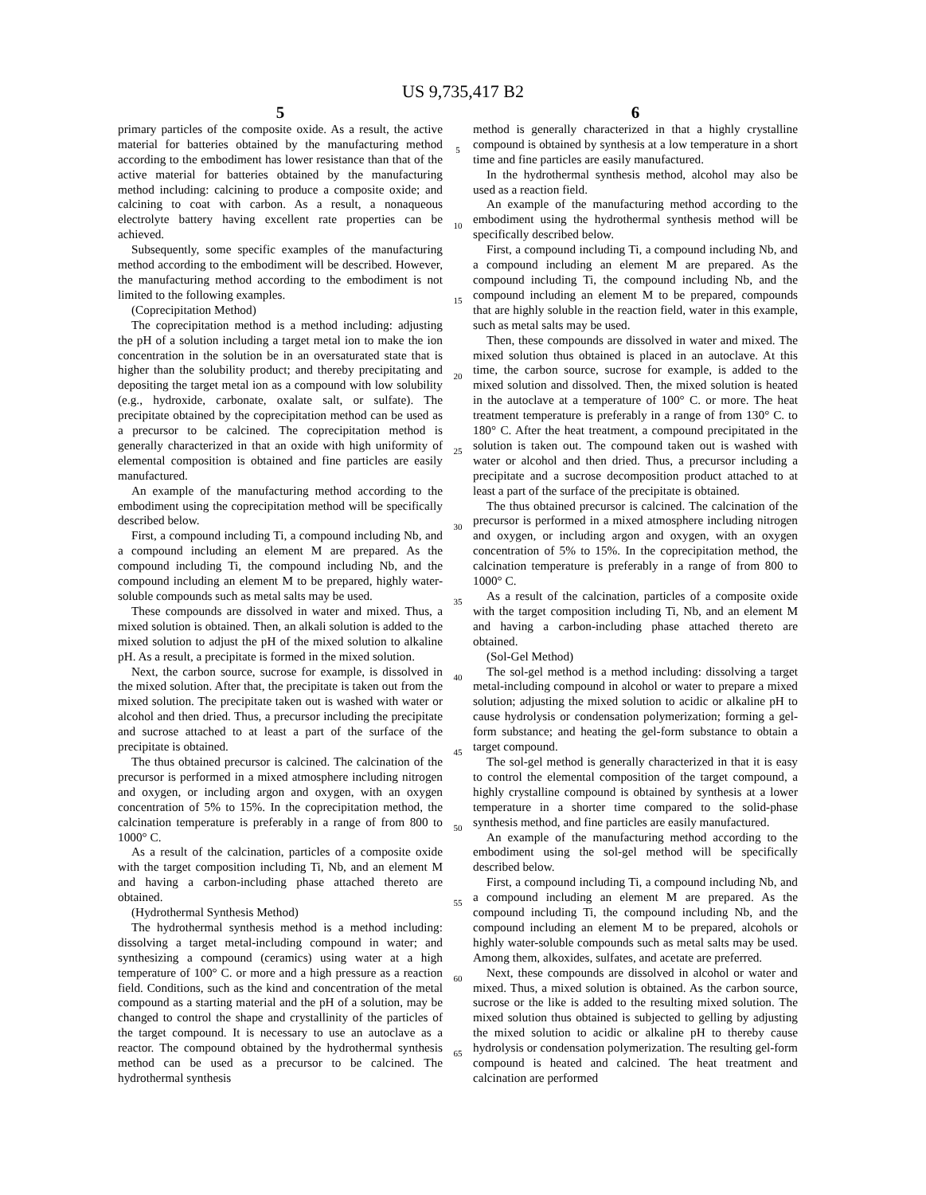US 9,735,417 B2
5
primary particles of the composite oxide. As a result, the active material for batteries obtained by the manufacturing method according to the embodiment has lower resistance than that of the active material for batteries obtained by the manufacturing method including: calcining to produce a composite oxide; and calcining to coat with carbon. As a result, a nonaqueous electrolyte battery having excellent rate properties can be achieved.
Subsequently, some specific examples of the manufacturing method according to the embodiment will be described. However, the manufacturing method according to the embodiment is not limited to the following examples.
(Coprecipitation Method)
The coprecipitation method is a method including: adjusting the pH of a solution including a target metal ion to make the ion concentration in the solution be in an oversaturated state that is higher than the solubility product; and thereby precipitating and depositing the target metal ion as a compound with low solubility (e.g., hydroxide, carbonate, oxalate salt, or sulfate). The precipitate obtained by the coprecipitation method can be used as a precursor to be calcined. The coprecipitation method is generally characterized in that an oxide with high uniformity of elemental composition is obtained and fine particles are easily manufactured.
An example of the manufacturing method according to the embodiment using the coprecipitation method will be specifically described below.
First, a compound including Ti, a compound including Nb, and a compound including an element M are prepared. As the compound including Ti, the compound including Nb, and the compound including an element M to be prepared, highly water-soluble compounds such as metal salts may be used.
These compounds are dissolved in water and mixed. Thus, a mixed solution is obtained. Then, an alkali solution is added to the mixed solution to adjust the pH of the mixed solution to alkaline pH. As a result, a precipitate is formed in the mixed solution.
Next, the carbon source, sucrose for example, is dissolved in the mixed solution. After that, the precipitate is taken out from the mixed solution. The precipitate taken out is washed with water or alcohol and then dried. Thus, a precursor including the precipitate and sucrose attached to at least a part of the surface of the precipitate is obtained.
The thus obtained precursor is calcined. The calcination of the precursor is performed in a mixed atmosphere including nitrogen and oxygen, or including argon and oxygen, with an oxygen concentration of 5% to 15%. In the coprecipitation method, the calcination temperature is preferably in a range of from 800 to 1000° C.
As a result of the calcination, particles of a composite oxide with the target composition including Ti, Nb, and an element M and having a carbon-including phase attached thereto are obtained.
(Hydrothermal Synthesis Method)
The hydrothermal synthesis method is a method including: dissolving a target metal-including compound in water; and synthesizing a compound (ceramics) using water at a high temperature of 100° C. or more and a high pressure as a reaction field. Conditions, such as the kind and concentration of the metal compound as a starting material and the pH of a solution, may be changed to control the shape and crystallinity of the particles of the target compound. It is necessary to use an autoclave as a reactor. The compound obtained by the hydrothermal synthesis method can be used as a precursor to be calcined. The hydrothermal synthesis
5
10
15
20
25
30
35
40
45
50
55
60
65
6
method is generally characterized in that a highly crystalline compound is obtained by synthesis at a low temperature in a short time and fine particles are easily manufactured.
In the hydrothermal synthesis method, alcohol may also be used as a reaction field.
An example of the manufacturing method according to the embodiment using the hydrothermal synthesis method will be specifically described below.
First, a compound including Ti, a compound including Nb, and a compound including an element M are prepared. As the compound including Ti, the compound including Nb, and the compound including an element M to be prepared, compounds that are highly soluble in the reaction field, water in this example, such as metal salts may be used.
Then, these compounds are dissolved in water and mixed. The mixed solution thus obtained is placed in an autoclave. At this time, the carbon source, sucrose for example, is added to the mixed solution and dissolved. Then, the mixed solution is heated in the autoclave at a temperature of 100° C. or more. The heat treatment temperature is preferably in a range of from 130° C. to 180° C. After the heat treatment, a compound precipitated in the solution is taken out. The compound taken out is washed with water or alcohol and then dried. Thus, a precursor including a precipitate and a sucrose decomposition product attached to at least a part of the surface of the precipitate is obtained.
The thus obtained precursor is calcined. The calcination of the precursor is performed in a mixed atmosphere including nitrogen and oxygen, or including argon and oxygen, with an oxygen concentration of 5% to 15%. In the coprecipitation method, the calcination temperature is preferably in a range of from 800 to 1000° C.
As a result of the calcination, particles of a composite oxide with the target composition including Ti, Nb, and an element M and having a carbon-including phase attached thereto are obtained.
(Sol-Gel Method)
The sol-gel method is a method including: dissolving a target metal-including compound in alcohol or water to prepare a mixed solution; adjusting the mixed solution to acidic or alkaline pH to cause hydrolysis or condensation polymerization; forming a gel-form substance; and heating the gel-form substance to obtain a target compound.
The sol-gel method is generally characterized in that it is easy to control the elemental composition of the target compound, a highly crystalline compound is obtained by synthesis at a lower temperature in a shorter time compared to the solid-phase synthesis method, and fine particles are easily manufactured.
An example of the manufacturing method according to the embodiment using the sol-gel method will be specifically described below.
First, a compound including Ti, a compound including Nb, and a compound including an element M are prepared. As the compound including Ti, the compound including Nb, and the compound including an element M to be prepared, alcohols or highly water-soluble compounds such as metal salts may be used. Among them, alkoxides, sulfates, and acetate are preferred.
Next, these compounds are dissolved in alcohol or water and mixed. Thus, a mixed solution is obtained. As the carbon source, sucrose or the like is added to the resulting mixed solution. The mixed solution thus obtained is subjected to gelling by adjusting the mixed solution to acidic or alkaline pH to thereby cause hydrolysis or condensation polymerization. The resulting gel-form compound is heated and calcined. The heat treatment and calcination are performed